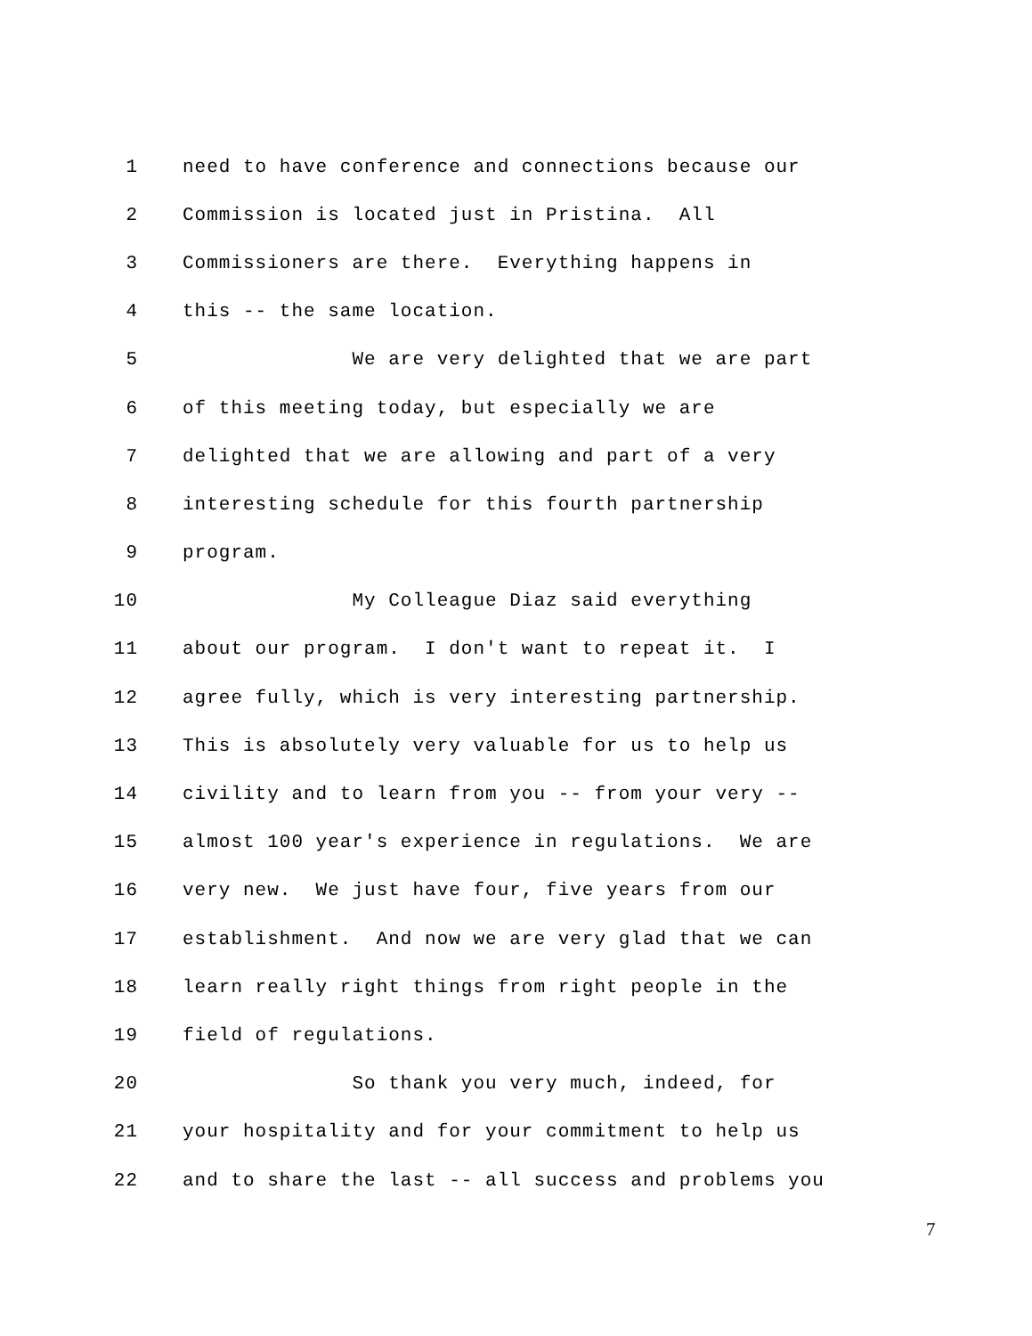1 need to have conference and connections because our
2 Commission is located just in Pristina. All
3 Commissioners are there. Everything happens in
4 this -- the same location.
5 We are very delighted that we are part
6 of this meeting today, but especially we are
7 delighted that we are allowing and part of a very
8 interesting schedule for this fourth partnership
9 program.
10 My Colleague Diaz said everything
11 about our program. I don't want to repeat it. I
12 agree fully, which is very interesting partnership.
13 This is absolutely very valuable for us to help us
14 civility and to learn from you -- from your very --
15 almost 100 year's experience in regulations. We are
16 very new. We just have four, five years from our
17 establishment. And now we are very glad that we can
18 learn really right things from right people in the
19 field of regulations.
20 So thank you very much, indeed, for
21 your hospitality and for your commitment to help us
22 and to share the last -- all success and problems you
7